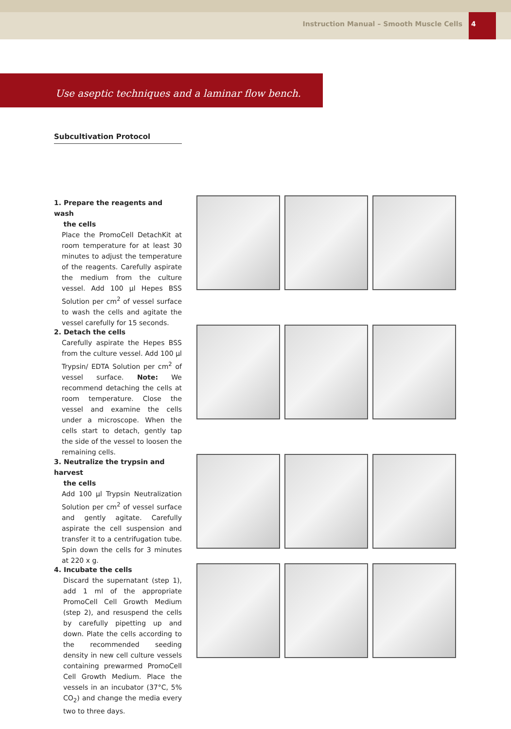Instruction Manual – Smooth Muscle Cells
4
Use aseptic techniques and a laminar flow bench.
Subcultivation Protocol
1. Prepare the reagents and wash
the cells
Place the PromoCell DetachKit at room temperature for at least 30 minutes to adjust the temperature of the reagents. Carefully aspirate the medium from the culture vessel. Add 100 µl Hepes BSS Solution per cm<sup>2</sup> of vessel surface to wash the cells and agitate the vessel carefully for 15 seconds.
2. Detach the cells
Carefully aspirate the Hepes BSS from the culture vessel. Add 100 µl Trypsin/ EDTA Solution per cm<sup>2</sup> of vessel surface. Note: We recommend detaching the cells at room temperature. Close the vessel and examine the cells under a microscope. When the cells start to detach, gently tap the side of the vessel to loosen the remaining cells.
3. Neutralize the trypsin and harvest
the cells
Add 100 µl Trypsin Neutralization Solution per cm<sup>2</sup> of vessel surface and gently agitate. Carefully aspirate the cell suspension and transfer it to a centrifugation tube. Spin down the cells for 3 minutes at 220 x g.
4. Incubate the cells
Discard the supernatant (step 1), add 1 ml of the appropriate PromoCell Cell Growth Medium (step 2), and resuspend the cells by carefully pipetting up and down. Plate the cells according to the recommended seeding density in new cell culture vessels containing prewarmed PromoCell Cell Growth Medium. Place the vessels in an incubator (37°C, 5% CO<sub>2</sub>) and change the media every two to three days.